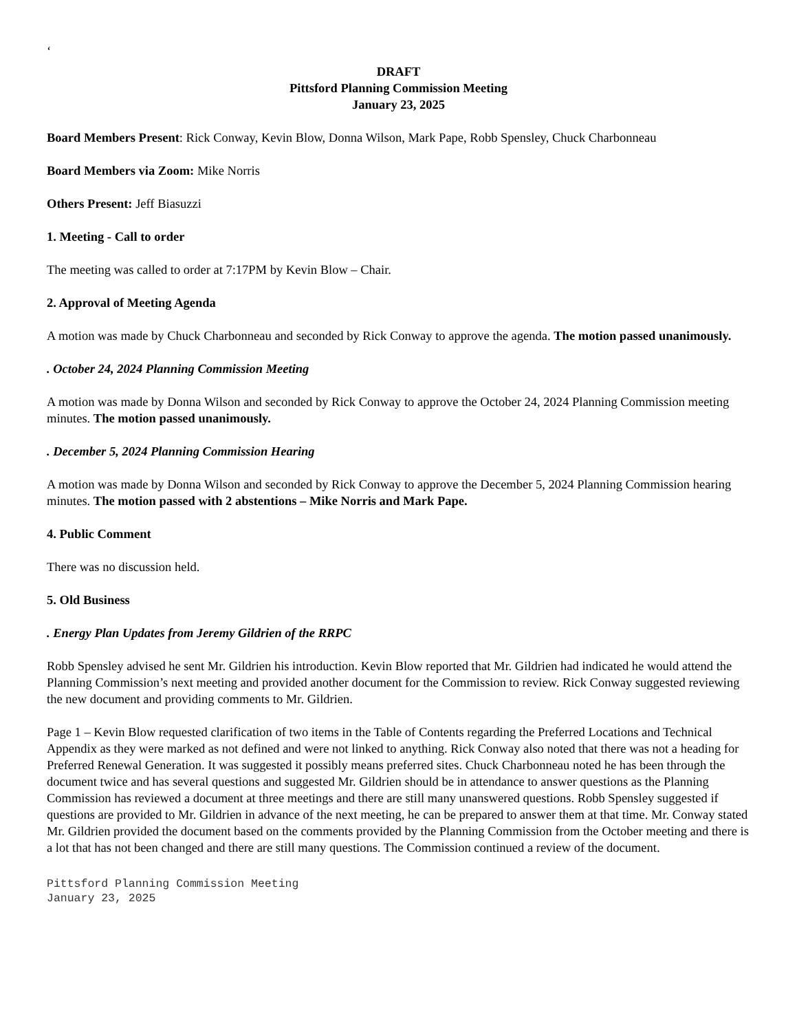‘
DRAFT
Pittsford Planning Commission Meeting
January 23, 2025
Board Members Present: Rick Conway, Kevin Blow, Donna Wilson, Mark Pape, Robb Spensley, Chuck Charbonneau
Board Members via Zoom: Mike Norris
Others Present: Jeff Biasuzzi
1. Meeting - Call to order
The meeting was called to order at 7:17PM by Kevin Blow – Chair.
2. Approval of Meeting Agenda
A motion was made by Chuck Charbonneau and seconded by Rick Conway to approve the agenda. The motion passed unanimously.
. October 24, 2024 Planning Commission Meeting
A motion was made by Donna Wilson and seconded by Rick Conway to approve the October 24, 2024 Planning Commission meeting minutes. The motion passed unanimously.
. December 5, 2024 Planning Commission Hearing
A motion was made by Donna Wilson and seconded by Rick Conway to approve the December 5, 2024 Planning Commission hearing minutes. The motion passed with 2 abstentions – Mike Norris and Mark Pape.
4. Public Comment
There was no discussion held.
5. Old Business
. Energy Plan Updates from Jeremy Gildrien of the RRPC
Robb Spensley advised he sent Mr. Gildrien his introduction. Kevin Blow reported that Mr. Gildrien had indicated he would attend the Planning Commission’s next meeting and provided another document for the Commission to review. Rick Conway suggested reviewing the new document and providing comments to Mr. Gildrien.
Page 1 – Kevin Blow requested clarification of two items in the Table of Contents regarding the Preferred Locations and Technical Appendix as they were marked as not defined and were not linked to anything. Rick Conway also noted that there was not a heading for Preferred Renewal Generation. It was suggested it possibly means preferred sites. Chuck Charbonneau noted he has been through the document twice and has several questions and suggested Mr. Gildrien should be in attendance to answer questions as the Planning Commission has reviewed a document at three meetings and there are still many unanswered questions. Robb Spensley suggested if questions are provided to Mr. Gildrien in advance of the next meeting, he can be prepared to answer them at that time. Mr. Conway stated Mr. Gildrien provided the document based on the comments provided by the Planning Commission from the October meeting and there is a lot that has not been changed and there are still many questions. The Commission continued a review of the document.
Pittsford Planning Commission Meeting
January 23, 2025